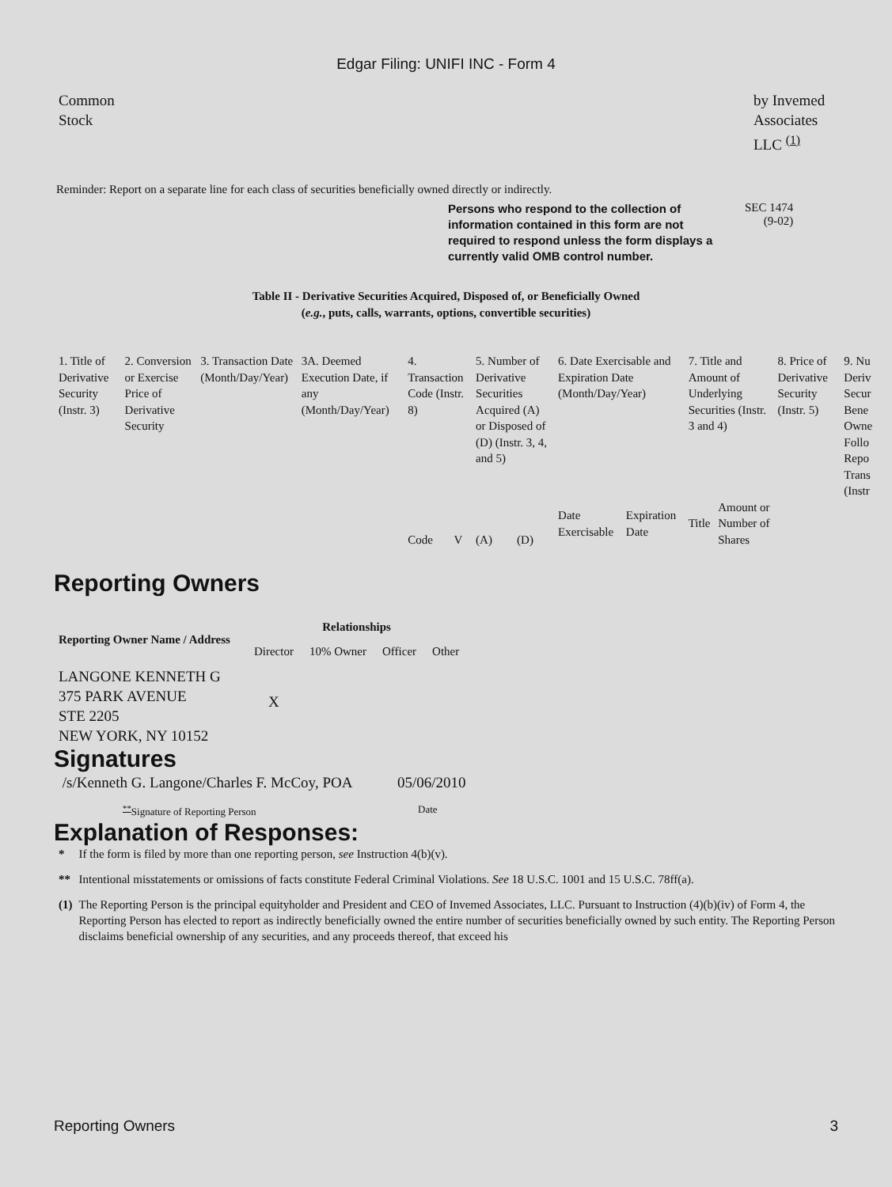Edgar Filing: UNIFI INC - Form 4
Common
Stock
by Invemed Associates LLC <sup>(1)</sup>
Reminder: Report on a separate line for each class of securities beneficially owned directly or indirectly.
Persons who respond to the collection of information contained in this form are not required to respond unless the form displays a currently valid OMB control number.
SEC 1474
(9-02)
Table II - Derivative Securities Acquired, Disposed of, or Beneficially Owned
(e.g., puts, calls, warrants, options, convertible securities)
| 1. Title of Derivative Security (Instr. 3) | 2. Conversion or Exercise Price of Derivative Security | 3. Transaction Date (Month/Day/Year) | 3A. Deemed Execution Date, if any (Month/Day/Year) | 4. Transaction Code (Instr. 8) | | 5. Number of Derivative Securities Acquired (A) or Disposed of (D) (Instr. 3, 4, and 5) | | 6. Date Exercisable and Expiration Date (Month/Day/Year) | | 7. Title and Amount of Underlying Securities (Instr. 3 and 4) | | 8. Price of Derivative Security (Instr. 5) | 9. Nu Deriv Secur Bene Owne Follo Repo Trans (Instr |
| | | | | Code | V | (A) | (D) | Date Exercisable | Expiration Date | Title | Amount or Number of Shares | | |
Reporting Owners
| Reporting Owner Name / Address | Relationships | | | |
| --- | --- | --- | --- | --- |
| | Director | 10% Owner | Officer | Other |
| LANGONE KENNETH G 375 PARK AVENUE STE 2205 NEW YORK, NY 10152 | X | | | |
Signatures
| /s/Kenneth G. Langone/Charles F. McCoy, POA | 05/06/2010 |
| <sup>**</sup> Signature of Reporting Person | Date |
Explanation of Responses:
| * | If the form is filed by more than one reporting person, see Instruction 4(b)(v). |
| ** | Intentional misstatements or omissions of facts constitute Federal Criminal Violations. See 18 U.S.C. 1001 and 15 U.S.C. 78ff(a). |
| (1) | The Reporting Person is the principal equityholder and President and CEO of Invemed Associates, LLC. Pursuant to Instruction (4)(b)(iv) of Form 4, the Reporting Person has elected to report as indirectly beneficially owned the entire number of securities beneficially owned by such entity. The Reporting Person disclaims beneficial ownership of any securities, and any proceeds thereof, that exceed his |
Reporting Owners 3